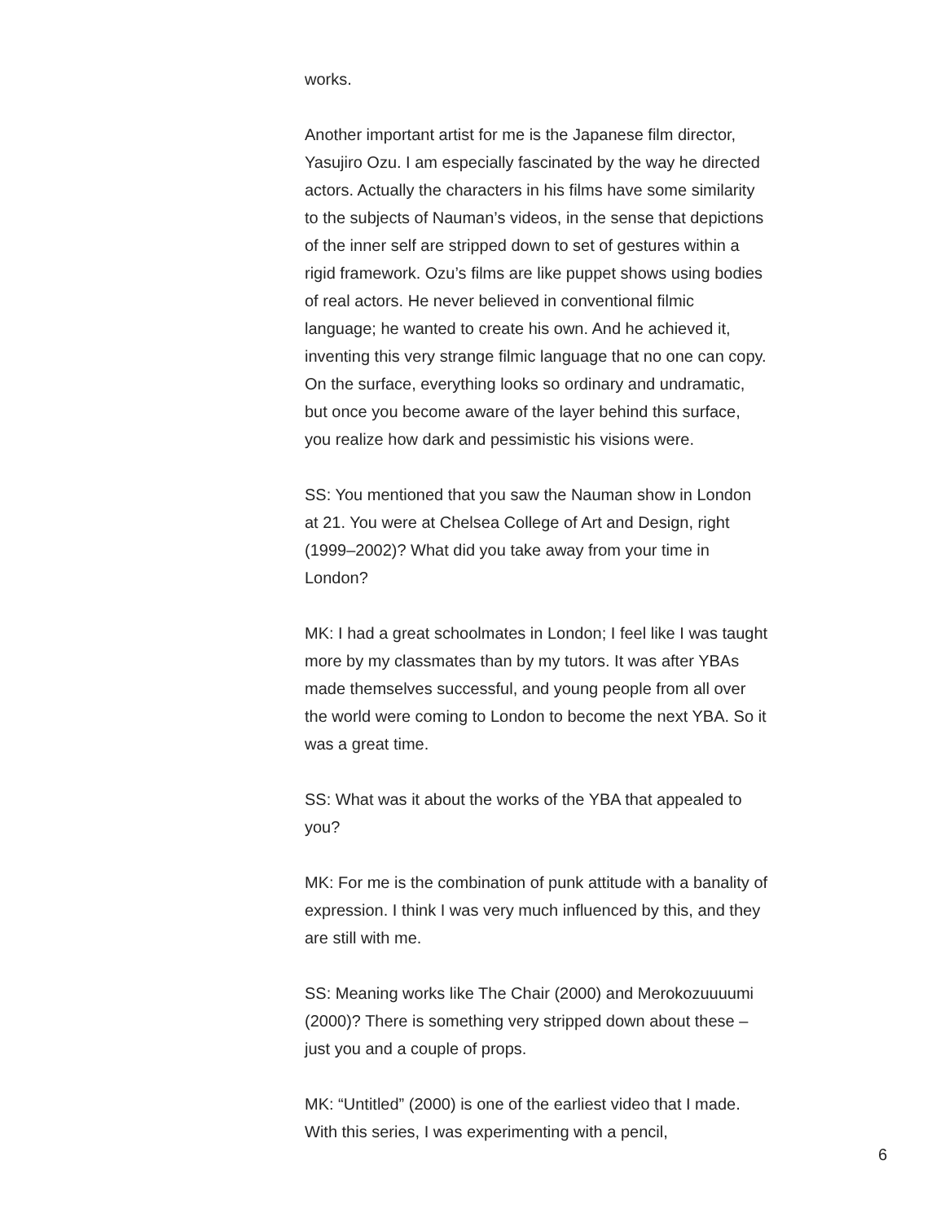works.
Another important artist for me is the Japanese film director, Yasujiro Ozu. I am especially fascinated by the way he directed actors. Actually the characters in his films have some similarity to the subjects of Nauman’s videos, in the sense that depictions of the inner self are stripped down to set of gestures within a rigid framework. Ozu’s films are like puppet shows using bodies of real actors. He never believed in conventional filmic language; he wanted to create his own. And he achieved it, inventing this very strange filmic language that no one can copy. On the surface, everything looks so ordinary and undramatic, but once you become aware of the layer behind this surface, you realize how dark and pessimistic his visions were.
SS: You mentioned that you saw the Nauman show in London at 21. You were at Chelsea College of Art and Design, right (1999–2002)? What did you take away from your time in London?
MK: I had a great schoolmates in London; I feel like I was taught more by my classmates than by my tutors. It was after YBAs made themselves successful, and young people from all over the world were coming to London to become the next YBA. So it was a great time.
SS: What was it about the works of the YBA that appealed to you?
MK: For me is the combination of punk attitude with a banality of expression. I think I was very much influenced by this, and they are still with me.
SS: Meaning works like The Chair (2000) and Merokozuuuumi (2000)? There is something very stripped down about these – just you and a couple of props.
MK: “Untitled” (2000) is one of the earliest video that I made. With this series, I was experimenting with a pencil,
6